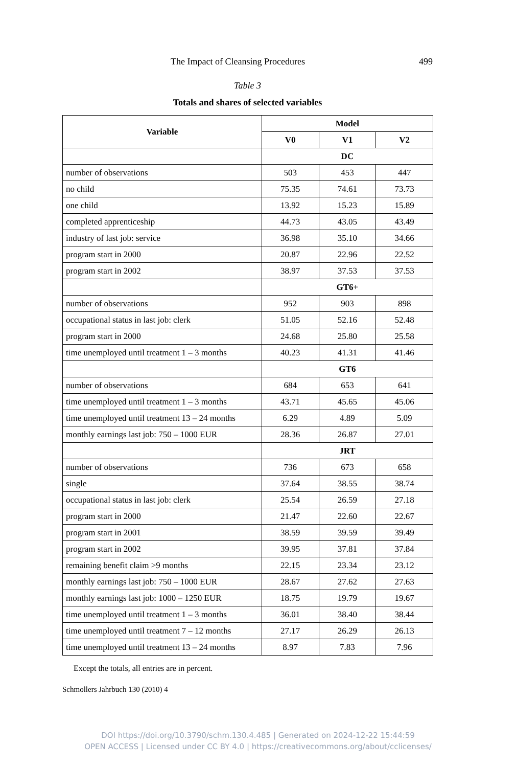The Impact of Cleansing Procedures 499
Table 3
Totals and shares of selected variables
| Variable | Model | | |
| --- | --- | --- | --- |
| | V0 | V1 | V2 |
| | DC | | |
| number of observations | 503 | 453 | 447 |
| no child | 75.35 | 74.61 | 73.73 |
| one child | 13.92 | 15.23 | 15.89 |
| completed apprenticeship | 44.73 | 43.05 | 43.49 |
| industry of last job: service | 36.98 | 35.10 | 34.66 |
| program start in 2000 | 20.87 | 22.96 | 22.52 |
| program start in 2002 | 38.97 | 37.53 | 37.53 |
| | GT6+ | | |
| number of observations | 952 | 903 | 898 |
| occupational status in last job: clerk | 51.05 | 52.16 | 52.48 |
| program start in 2000 | 24.68 | 25.80 | 25.58 |
| time unemployed until treatment 1 – 3 months | 40.23 | 41.31 | 41.46 |
| | GT6 | | |
| number of observations | 684 | 653 | 641 |
| time unemployed until treatment 1 – 3 months | 43.71 | 45.65 | 45.06 |
| time unemployed until treatment 13 – 24 months | 6.29 | 4.89 | 5.09 |
| monthly earnings last job: 750 – 1000 EUR | 28.36 | 26.87 | 27.01 |
| | JRT | | |
| number of observations | 736 | 673 | 658 |
| single | 37.64 | 38.55 | 38.74 |
| occupational status in last job: clerk | 25.54 | 26.59 | 27.18 |
| program start in 2000 | 21.47 | 22.60 | 22.67 |
| program start in 2001 | 38.59 | 39.59 | 39.49 |
| program start in 2002 | 39.95 | 37.81 | 37.84 |
| remaining benefit claim >9 months | 22.15 | 23.34 | 23.12 |
| monthly earnings last job: 750 – 1000 EUR | 28.67 | 27.62 | 27.63 |
| monthly earnings last job: 1000 – 1250 EUR | 18.75 | 19.79 | 19.67 |
| time unemployed until treatment 1 – 3 months | 36.01 | 38.40 | 38.44 |
| time unemployed until treatment 7 – 12 months | 27.17 | 26.29 | 26.13 |
| time unemployed until treatment 13 – 24 months | 8.97 | 7.83 | 7.96 |
Except the totals, all entries are in percent.
Schmollers Jahrbuch 130 (2010) 4
DOI https://doi.org/10.3790/schm.130.4.485 | Generated on 2024-12-22 15:44:59
OPEN ACCESS | Licensed under CC BY 4.0 | https://creativecommons.org/about/cclicenses/